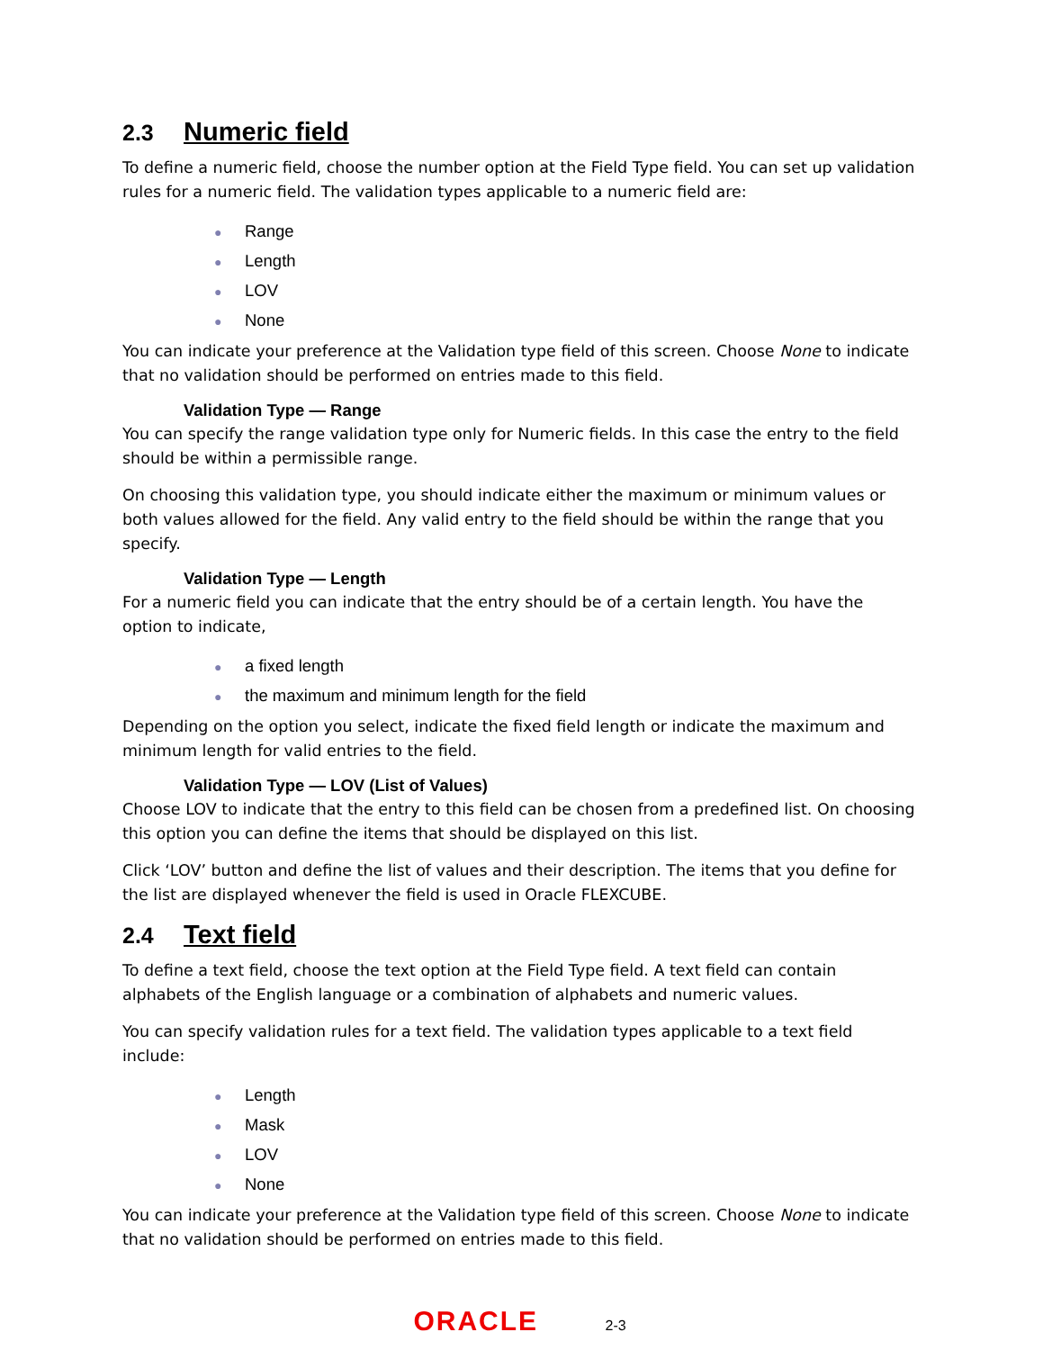2.3 Numeric field
To define a numeric field, choose the number option at the Field Type field. You can set up validation rules for a numeric field. The validation types applicable to a numeric field are:
● Range
● Length
● LOV
● None
You can indicate your preference at the Validation type field of this screen. Choose None to indicate that no validation should be performed on entries made to this field.
Validation Type — Range
You can specify the range validation type only for Numeric fields. In this case the entry to the field should be within a permissible range.
On choosing this validation type, you should indicate either the maximum or minimum values or both values allowed for the field. Any valid entry to the field should be within the range that you specify.
Validation Type — Length
For a numeric field you can indicate that the entry should be of a certain length. You have the option to indicate,
● a fixed length
● the maximum and minimum length for the field
Depending on the option you select, indicate the fixed field length or indicate the maximum and minimum length for valid entries to the field.
Validation Type — LOV (List of Values)
Choose LOV to indicate that the entry to this field can be chosen from a predefined list. On choosing this option you can define the items that should be displayed on this list.
Click ‘LOV’ button and define the list of values and their description. The items that you define for the list are displayed whenever the field is used in Oracle FLEXCUBE.
2.4 Text field
To define a text field, choose the text option at the Field Type field. A text field can contain alphabets of the English language or a combination of alphabets and numeric values.
You can specify validation rules for a text field. The validation types applicable to a text field include:
● Length
● Mask
● LOV
● None
You can indicate your preference at the Validation type field of this screen. Choose None to indicate that no validation should be performed on entries made to this field.
ORACLE 2-3